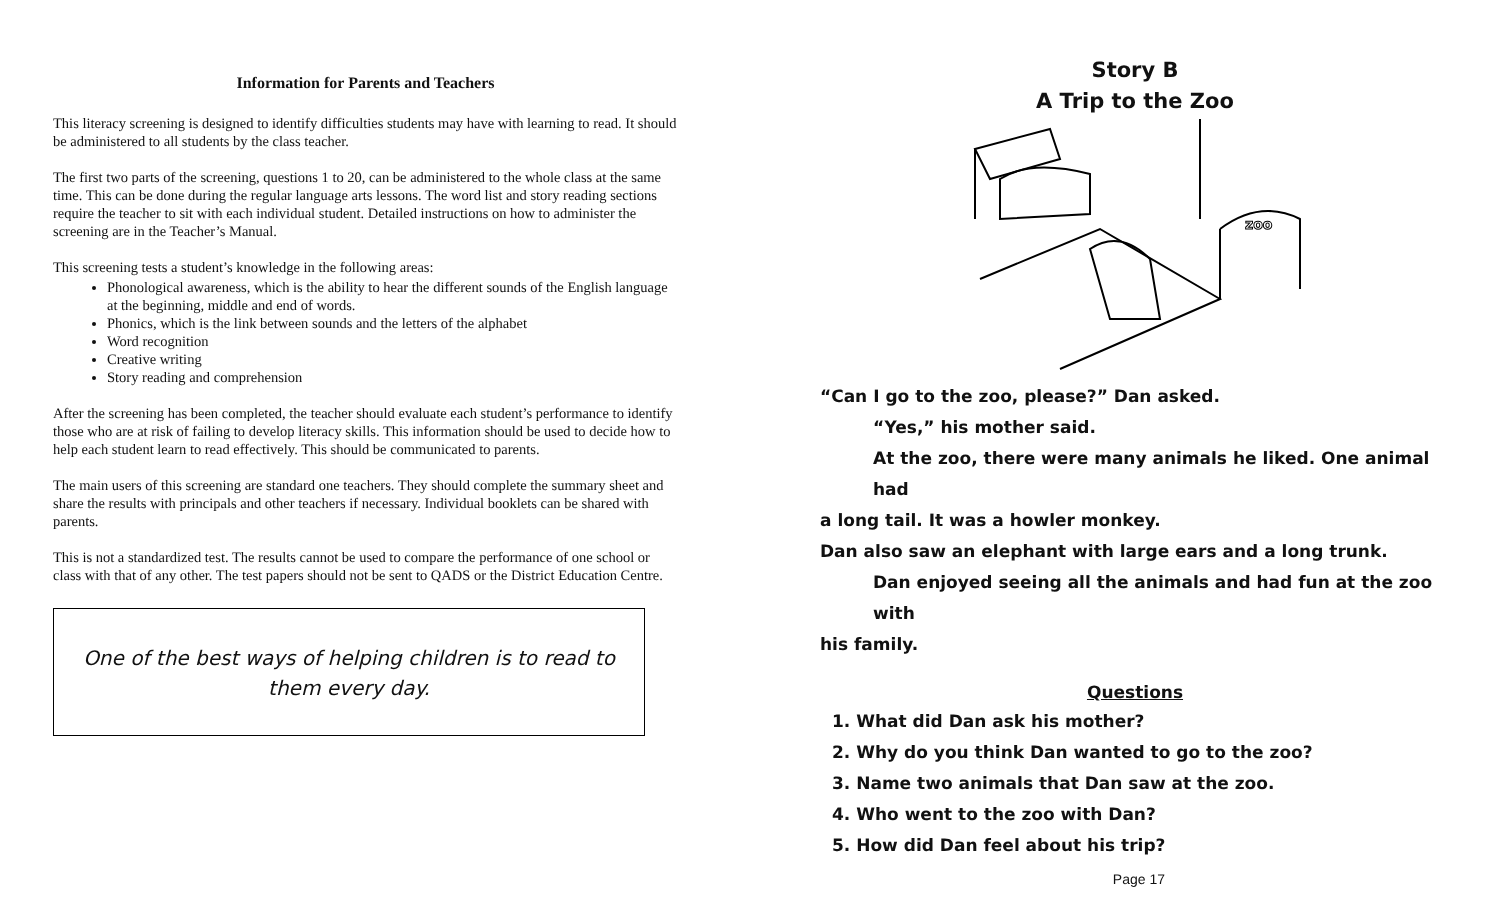Information for Parents and Teachers
This literacy screening is designed to identify difficulties students may have with learning to read. It should be administered to all students by the class teacher.
The first two parts of the screening, questions 1 to 20, can be administered to the whole class at the same time. This can be done during the regular language arts lessons. The word list and story reading sections require the teacher to sit with each individual student. Detailed instructions on how to administer the screening are in the Teacher’s Manual.
This screening tests a student’s knowledge in the following areas:
Phonological awareness, which is the ability to hear the different sounds of the English language at the beginning, middle and end of words.
Phonics, which is the link between sounds and the letters of the alphabet
Word recognition
Creative writing
Story reading and comprehension
After the screening has been completed, the teacher should evaluate each student’s performance to identify those who are at risk of failing to develop literacy skills. This information should be used to decide how to help each student learn to read effectively. This should be communicated to parents.
The main users of this screening are standard one teachers. They should complete the summary sheet and share the results with principals and other teachers if necessary. Individual booklets can be shared with parents.
This is not a standardized test. The results cannot be used to compare the performance of one school or class with that of any other. The test papers should not be sent to QADS or the District Education Centre.
One of the best ways of helping children is to read to them every day.
Story B
A Trip to the Zoo
zoo
“Can I go to the zoo, please?” Dan asked.
“Yes,” his mother said.
At the zoo, there were many animals he liked. One animal had
a long tail. It was a howler monkey.
Dan also saw an elephant with large ears and a long trunk.
Dan enjoyed seeing all the animals and had fun at the zoo with
his family.
Questions
1. What did Dan ask his mother?
2. Why do you think Dan wanted to go to the zoo?
3. Name two animals that Dan saw at the zoo.
4. Who went to the zoo with Dan?
5. How did Dan feel about his trip?
Page 17